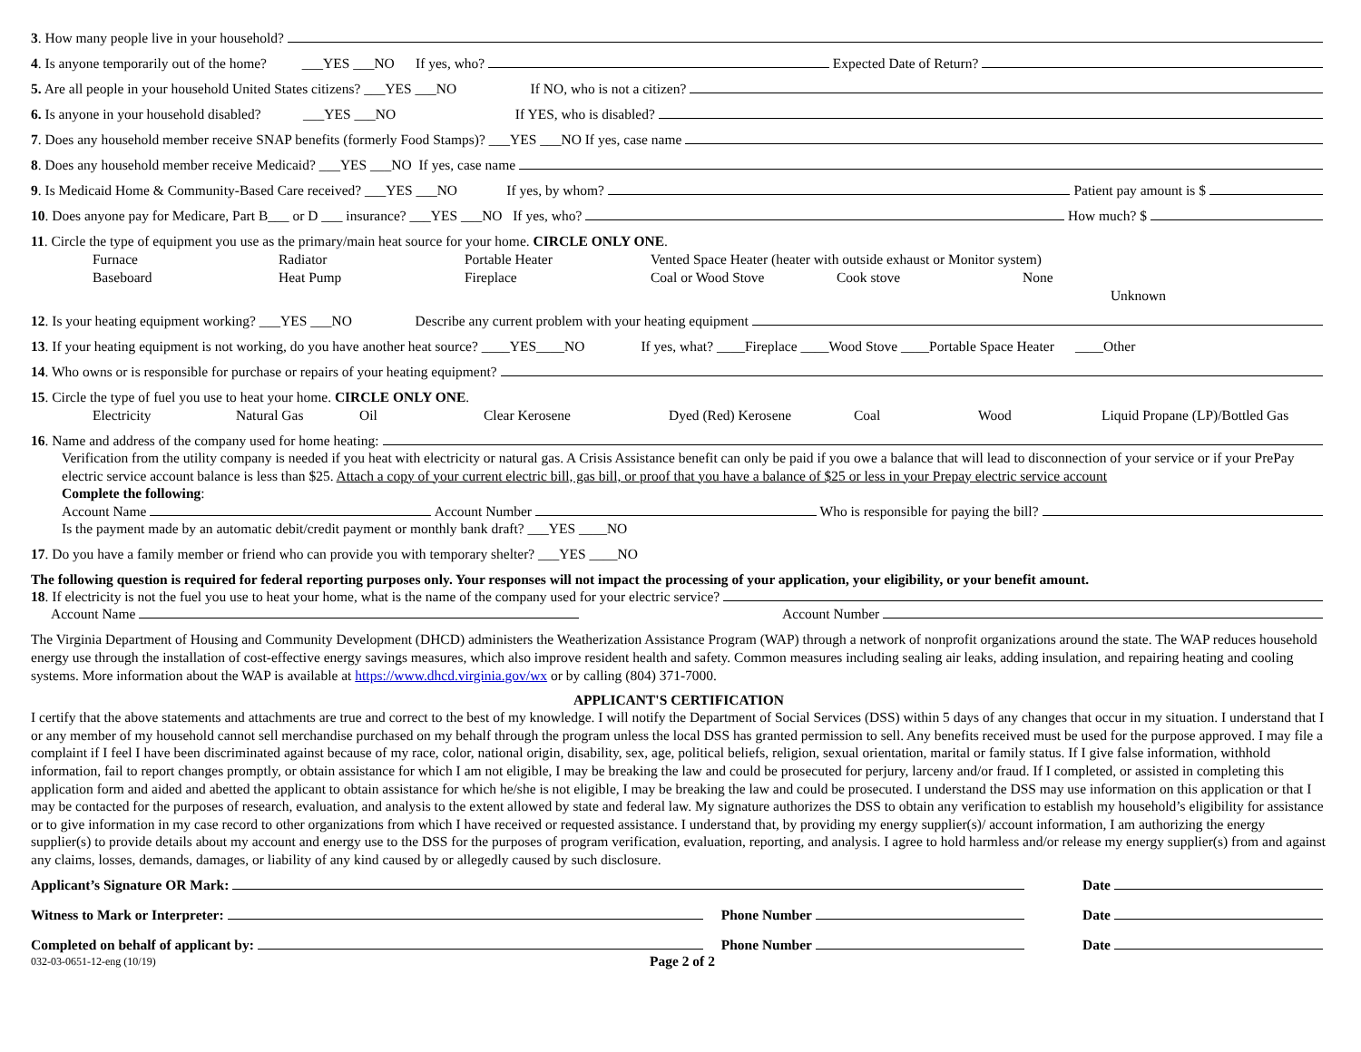3. How many people live in your household?
4. Is anyone temporarily out of the home? ___YES ___NO If yes, who? Expected Date of Return?
5. Are all people in your household United States citizens? ___YES ___NO If NO, who is not a citizen?
6. Is anyone in your household disabled? ___YES ___NO If YES, who is disabled?
7. Does any household member receive SNAP benefits (formerly Food Stamps)? ___YES ___NO If yes, case name
8. Does any household member receive Medicaid? ___YES ___NO If yes, case name
9. Is Medicaid Home & Community-Based Care received? ___YES ___NO If yes, by whom? Patient pay amount is $
10. Does anyone pay for Medicare, Part B___ or D ___ insurance? ___YES ___NO If yes, who? How much? $
11. Circle the type of equipment you use as the primary/main heat source for your home. CIRCLE ONLY ONE.
Furnace Radiator Portable Heater Vented Space Heater (heater with outside exhaust or Monitor system) Baseboard Heat Pump Fireplace Coal or Wood Stove Cook stove None Unknown
12. Is your heating equipment working? ___YES ___NO Describe any current problem with your heating equipment
13. If your heating equipment is not working, do you have another heat source? ____YES____NO If yes, what? ____Fireplace ____Wood Stove ____Portable Space Heater ____Other
14. Who owns or is responsible for purchase or repairs of your heating equipment?
15. Circle the type of fuel you use to heat your home. CIRCLE ONLY ONE.
Electricity Natural Gas Oil Clear Kerosene Dyed (Red) Kerosene Coal Wood Liquid Propane (LP)/Bottled Gas
16. Name and address of the company used for home heating:
Verification from the utility company is needed if you heat with electricity or natural gas. A Crisis Assistance benefit can only be paid if you owe a balance that will lead to disconnection of your service or if your PrePay electric service account balance is less than $25. Attach a copy of your current electric bill, gas bill, or proof that you have a balance of $25 or less in your Prepay electric service account
Complete the following:
Account Name Account Number Who is responsible for paying the bill?
Is the payment made by an automatic debit/credit payment or monthly bank draft? ___YES ____NO
17. Do you have a family member or friend who can provide you with temporary shelter? ___YES ____NO
The following question is required for federal reporting purposes only. Your responses will not impact the processing of your application, your eligibility, or your benefit amount.
18. If electricity is not the fuel you use to heat your home, what is the name of the company used for your electric service?
Account Name Account Number
The Virginia Department of Housing and Community Development (DHCD) administers the Weatherization Assistance Program (WAP) through a network of nonprofit organizations around the state. The WAP reduces household energy use through the installation of cost-effective energy savings measures, which also improve resident health and safety. Common measures including sealing air leaks, adding insulation, and repairing heating and cooling systems. More information about the WAP is available at https://www.dhcd.virginia.gov/wx or by calling (804) 371-7000.
APPLICANT'S CERTIFICATION
I certify that the above statements and attachments are true and correct to the best of my knowledge. I will notify the Department of Social Services (DSS) within 5 days of any changes that occur in my situation. I understand that I or any member of my household cannot sell merchandise purchased on my behalf through the program unless the local DSS has granted permission to sell. Any benefits received must be used for the purpose approved. I may file a complaint if I feel I have been discriminated against because of my race, color, national origin, disability, sex, age, political beliefs, religion, sexual orientation, marital or family status. If I give false information, withhold information, fail to report changes promptly, or obtain assistance for which I am not eligible, I may be breaking the law and could be prosecuted for perjury, larceny and/or fraud. If I completed, or assisted in completing this application form and aided and abetted the applicant to obtain assistance for which he/she is not eligible, I may be breaking the law and could be prosecuted. I understand the DSS may use information on this application or that I may be contacted for the purposes of research, evaluation, and analysis to the extent allowed by state and federal law. My signature authorizes the DSS to obtain any verification to establish my household’s eligibility for assistance or to give information in my case record to other organizations from which I have received or requested assistance. I understand that, by providing my energy supplier(s)/ account information, I am authorizing the energy supplier(s) to provide details about my account and energy use to the DSS for the purposes of program verification, evaluation, reporting, and analysis. I agree to hold harmless and/or release my energy supplier(s) from and against any claims, losses, demands, damages, or liability of any kind caused by or allegedly caused by such disclosure.
Applicant’s Signature OR Mark: Date
Witness to Mark or Interpreter: Phone Number Date
Completed on behalf of applicant by: Phone Number Date
032-03-0651-12-eng (10/19) Page 2 of 2